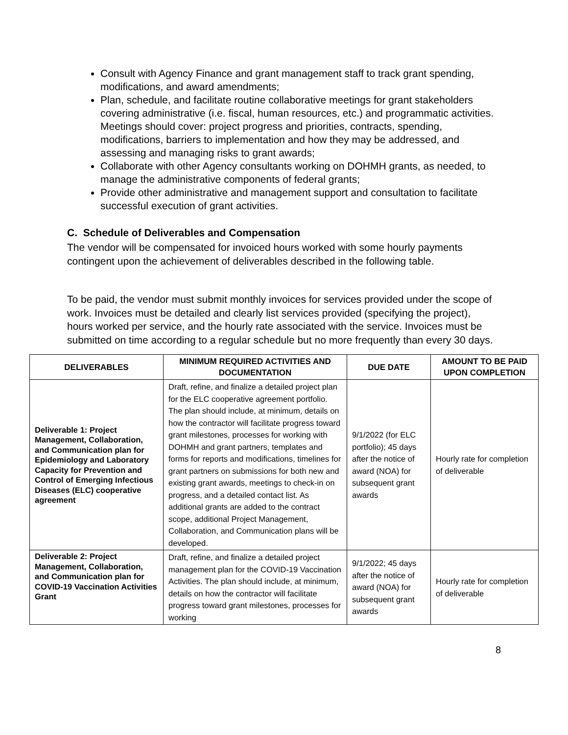Consult with Agency Finance and grant management staff to track grant spending, modifications, and award amendments;
Plan, schedule, and facilitate routine collaborative meetings for grant stakeholders covering administrative (i.e. fiscal, human resources, etc.) and programmatic activities. Meetings should cover: project progress and priorities, contracts, spending, modifications, barriers to implementation and how they may be addressed, and assessing and managing risks to grant awards;
Collaborate with other Agency consultants working on DOHMH grants, as needed, to manage the administrative components of federal grants;
Provide other administrative and management support and consultation to facilitate successful execution of grant activities.
C. Schedule of Deliverables and Compensation
The vendor will be compensated for invoiced hours worked with some hourly payments contingent upon the achievement of deliverables described in the following table.
To be paid, the vendor must submit monthly invoices for services provided under the scope of work. Invoices must be detailed and clearly list services provided (specifying the project), hours worked per service, and the hourly rate associated with the service. Invoices must be submitted on time according to a regular schedule but no more frequently than every 30 days.
| DELIVERABLES | MINIMUM REQUIRED ACTIVITIES AND DOCUMENTATION | DUE DATE | AMOUNT TO BE PAID UPON COMPLETION |
| --- | --- | --- | --- |
| Deliverable 1: Project Management, Collaboration, and Communication plan for Epidemiology and Laboratory Capacity for Prevention and Control of Emerging Infectious Diseases (ELC) cooperative agreement | Draft, refine, and finalize a detailed project plan for the ELC cooperative agreement portfolio. The plan should include, at minimum, details on how the contractor will facilitate progress toward grant milestones, processes for working with DOHMH and grant partners, templates and forms for reports and modifications, timelines for grant partners on submissions for both new and existing grant awards, meetings to check-in on progress, and a detailed contact list. As additional grants are added to the contract scope, additional Project Management, Collaboration, and Communication plans will be developed. | 9/1/2022 (for ELC portfolio); 45 days after the notice of award (NOA) for subsequent grant awards | Hourly rate for completion of deliverable |
| Deliverable 2: Project Management, Collaboration, and Communication plan for COVID-19 Vaccination Activities Grant | Draft, refine, and finalize a detailed project management plan for the COVID-19 Vaccination Activities. The plan should include, at minimum, details on how the contractor will facilitate progress toward grant milestones, processes for working | 9/1/2022; 45 days after the notice of award (NOA) for subsequent grant awards | Hourly rate for completion of deliverable |
8